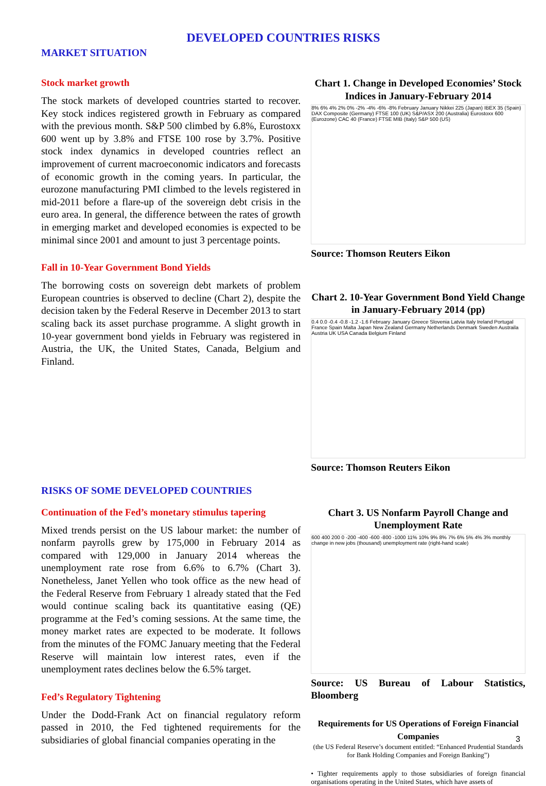DEVELOPED COUNTRIES RISKS
MARKET SITUATION
Stock market growth
The stock markets of developed countries started to recover. Key stock indices registered growth in February as compared with the previous month. S&P 500 climbed by 6.8%, Eurostoxx 600 went up by 3.8% and FTSE 100 rose by 3.7%. Positive stock index dynamics in developed countries reflect an improvement of current macroeconomic indicators and forecasts of economic growth in the coming years. In particular, the eurozone manufacturing PMI climbed to the levels registered in mid-2011 before a flare-up of the sovereign debt crisis in the euro area. In general, the difference between the rates of growth in emerging market and developed economies is expected to be minimal since 2001 and amount to just 3 percentage points.
Fall in 10-Year Government Bond Yields
The borrowing costs on sovereign debt markets of problem European countries is observed to decline (Chart 2), despite the decision taken by the Federal Reserve in December 2013 to start scaling back its asset purchase programme. A slight growth in 10-year government bond yields in February was registered in Austria, the UK, the United States, Canada, Belgium and Finland.
Chart 1. Change in Developed Economies’ Stock Indices in January-February 2014
8% 6% 4% 2% 0% -2% -4% -6% -8% February January Nikkei 225 (Japan) IBEX 35 (Spain) DAX Composite (Germany) FTSE 100 (UK) S&P/ASX 200 (Australia) Eurostoxx 600 (Eurozone) CAC 40 (France) FTSE MIB (Italy) S&P 500 (US)
Source: Thomson Reuters Eikon
Chart 2. 10-Year Government Bond Yield Change in January-February 2014 (pp)
0.4 0.0 -0.4 -0.8 -1.2 -1.6 February January Greece Slovenia Latvia Italy Ireland Portugal France Spain Malta Japan New Zealand Germany Netherlands Denmark Sweden Austraila Austria UK USA Canada Belgium Finland
Source: Thomson Reuters Eikon
RISKS OF SOME DEVELOPED COUNTRIES
Continuation of the Fed’s monetary stimulus tapering
Mixed trends persist on the US labour market: the number of nonfarm payrolls grew by 175,000 in February 2014 as compared with 129,000 in January 2014 whereas the unemployment rate rose from 6.6% to 6.7% (Chart 3). Nonetheless, Janet Yellen who took office as the new head of the Federal Reserve from February 1 already stated that the Fed would continue scaling back its quantitative easing (QE) programme at the Fed’s coming sessions. At the same time, the money market rates are expected to be moderate. It follows from the minutes of the FOMC January meeting that the Federal Reserve will maintain low interest rates, even if the unemployment rates declines below the 6.5% target.
Fed’s Regulatory Tightening
Under the Dodd-Frank Act on financial regulatory reform passed in 2010, the Fed tightened requirements for the subsidiaries of global financial companies operating in the
Chart 3. US Nonfarm Payroll Change and Unemployment Rate
600 400 200 0 -200 -400 -600 -800 -1000 11% 10% 9% 8% 7% 6% 5% 4% 3% monthly change in new jobs (thousand) unemployment rate (right-hand scale)
Source: US Bureau of Labour Statistics, Bloomberg
Requirements for US Operations of Foreign Financial Companies
(the US Federal Reserve’s document entitled: “Enhanced Prudential Standards for Bank Holding Companies and Foreign Banking”)
• Tighter requirements apply to those subsidiaries of foreign financial organisations operating in the United States, which have assets of
3